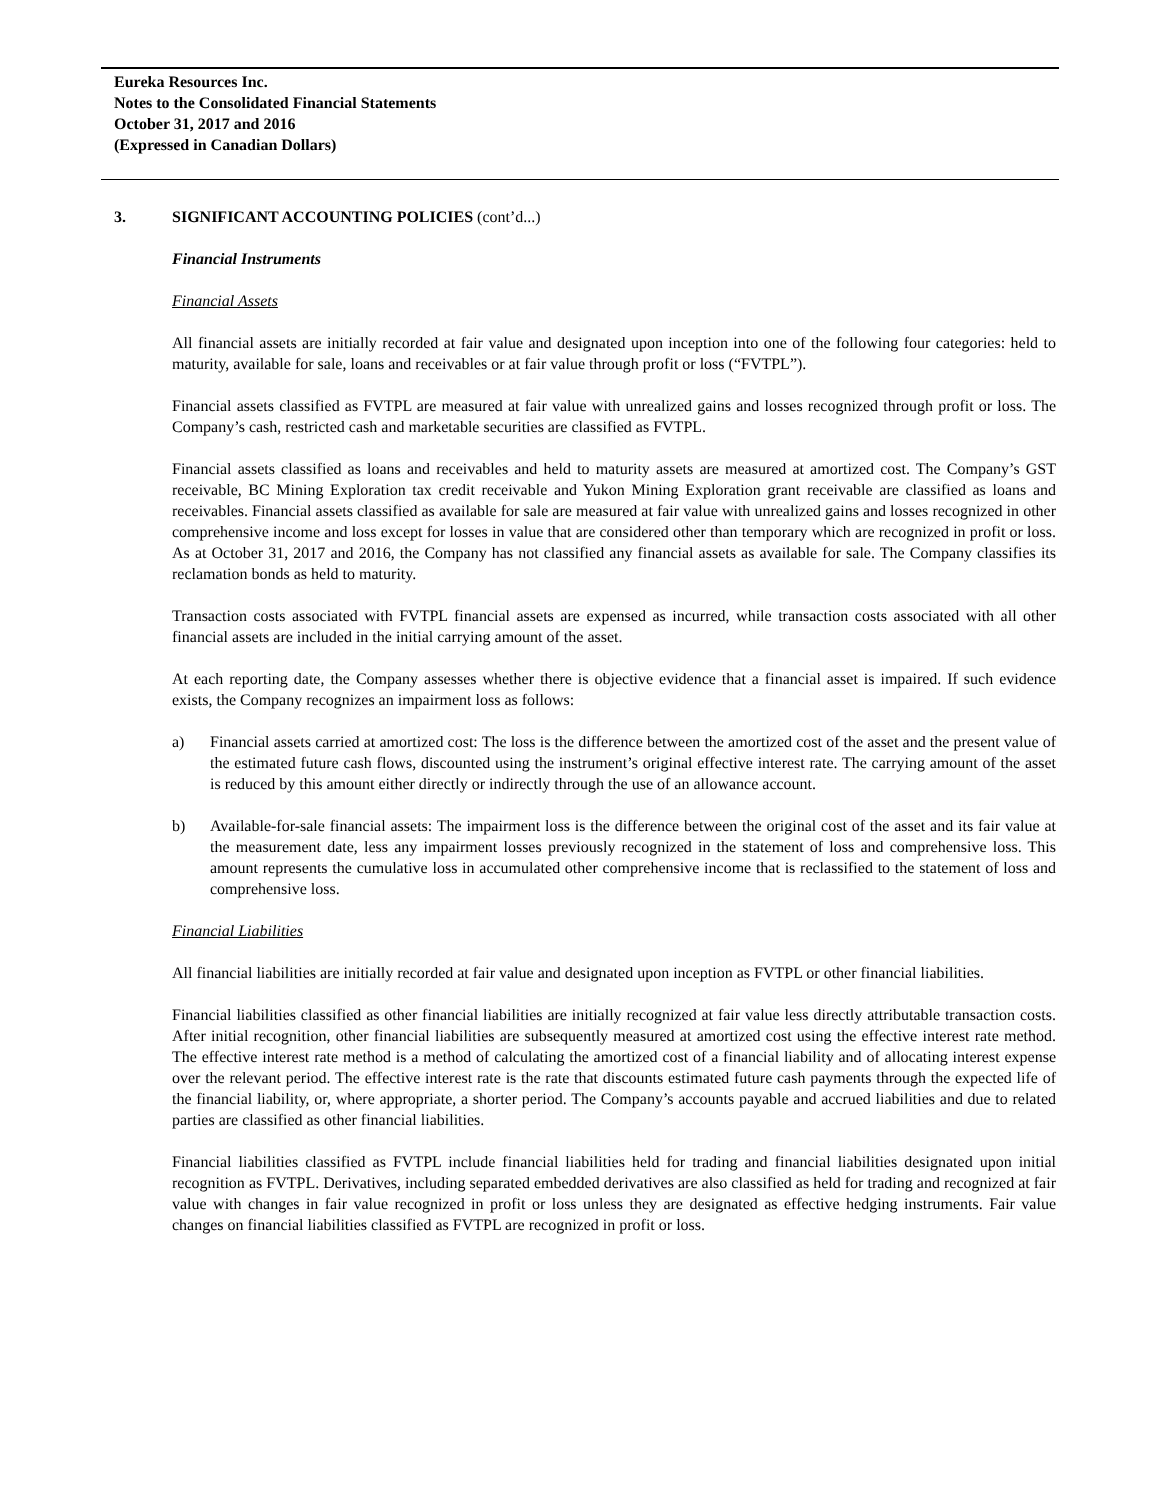Eureka Resources Inc.
Notes to the Consolidated Financial Statements
October 31, 2017 and 2016
(Expressed in Canadian Dollars)
3. SIGNIFICANT ACCOUNTING POLICIES (cont’d...)
Financial Instruments
Financial Assets
All financial assets are initially recorded at fair value and designated upon inception into one of the following four categories: held to maturity, available for sale, loans and receivables or at fair value through profit or loss (“FVTPL”).
Financial assets classified as FVTPL are measured at fair value with unrealized gains and losses recognized through profit or loss. The Company’s cash, restricted cash and marketable securities are classified as FVTPL.
Financial assets classified as loans and receivables and held to maturity assets are measured at amortized cost. The Company’s GST receivable, BC Mining Exploration tax credit receivable and Yukon Mining Exploration grant receivable are classified as loans and receivables. Financial assets classified as available for sale are measured at fair value with unrealized gains and losses recognized in other comprehensive income and loss except for losses in value that are considered other than temporary which are recognized in profit or loss. As at October 31, 2017 and 2016, the Company has not classified any financial assets as available for sale. The Company classifies its reclamation bonds as held to maturity.
Transaction costs associated with FVTPL financial assets are expensed as incurred, while transaction costs associated with all other financial assets are included in the initial carrying amount of the asset.
At each reporting date, the Company assesses whether there is objective evidence that a financial asset is impaired. If such evidence exists, the Company recognizes an impairment loss as follows:
a) Financial assets carried at amortized cost: The loss is the difference between the amortized cost of the asset and the present value of the estimated future cash flows, discounted using the instrument’s original effective interest rate. The carrying amount of the asset is reduced by this amount either directly or indirectly through the use of an allowance account.
b) Available-for-sale financial assets: The impairment loss is the difference between the original cost of the asset and its fair value at the measurement date, less any impairment losses previously recognized in the statement of loss and comprehensive loss. This amount represents the cumulative loss in accumulated other comprehensive income that is reclassified to the statement of loss and comprehensive loss.
Financial Liabilities
All financial liabilities are initially recorded at fair value and designated upon inception as FVTPL or other financial liabilities.
Financial liabilities classified as other financial liabilities are initially recognized at fair value less directly attributable transaction costs. After initial recognition, other financial liabilities are subsequently measured at amortized cost using the effective interest rate method. The effective interest rate method is a method of calculating the amortized cost of a financial liability and of allocating interest expense over the relevant period. The effective interest rate is the rate that discounts estimated future cash payments through the expected life of the financial liability, or, where appropriate, a shorter period. The Company’s accounts payable and accrued liabilities and due to related parties are classified as other financial liabilities.
Financial liabilities classified as FVTPL include financial liabilities held for trading and financial liabilities designated upon initial recognition as FVTPL. Derivatives, including separated embedded derivatives are also classified as held for trading and recognized at fair value with changes in fair value recognized in profit or loss unless they are designated as effective hedging instruments. Fair value changes on financial liabilities classified as FVTPL are recognized in profit or loss.